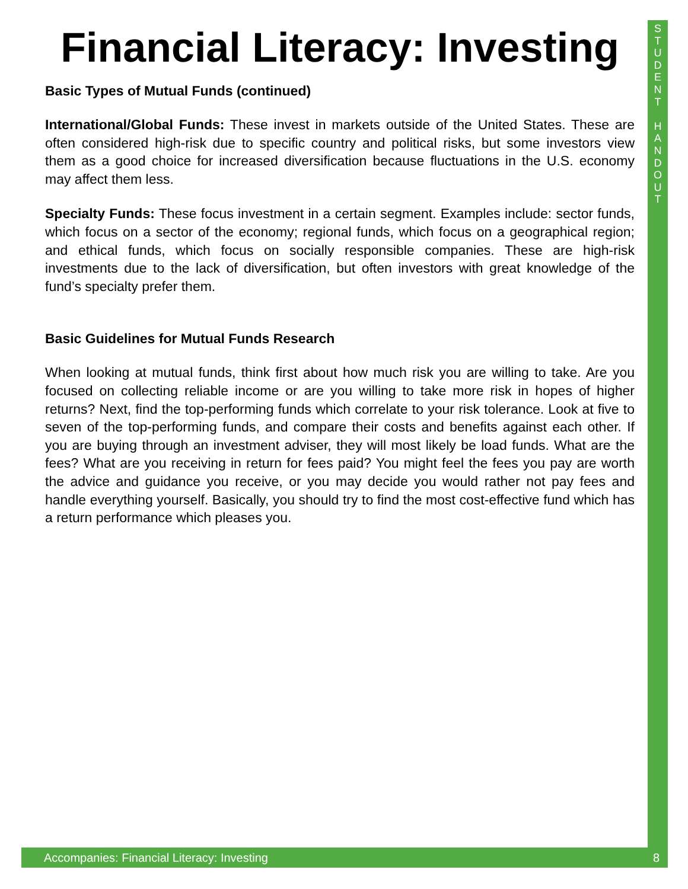S
T
U
D
E
N
T
H
A
N
D
O
U
T
Financial Literacy: Investing
Basic Types of Mutual Funds (continued)
International/Global Funds: These invest in markets outside of the United States. These are often considered high-risk due to specific country and political risks, but some investors view them as a good choice for increased diversification because fluctuations in the U.S. economy may affect them less.
Specialty Funds: These focus investment in a certain segment. Examples include: sector funds, which focus on a sector of the economy; regional funds, which focus on a geographical region; and ethical funds, which focus on socially responsible companies. These are high-risk investments due to the lack of diversification, but often investors with great knowledge of the fund’s specialty prefer them.
Basic Guidelines for Mutual Funds Research
When looking at mutual funds, think first about how much risk you are willing to take. Are you focused on collecting reliable income or are you willing to take more risk in hopes of higher returns? Next, find the top-performing funds which correlate to your risk tolerance. Look at five to seven of the top-performing funds, and compare their costs and benefits against each other. If you are buying through an investment adviser, they will most likely be load funds. What are the fees? What are you receiving in return for fees paid? You might feel the fees you pay are worth the advice and guidance you receive, or you may decide you would rather not pay fees and handle everything yourself. Basically, you should try to find the most cost-effective fund which has a return performance which pleases you.
Accompanies: Financial Literacy: Investing 8